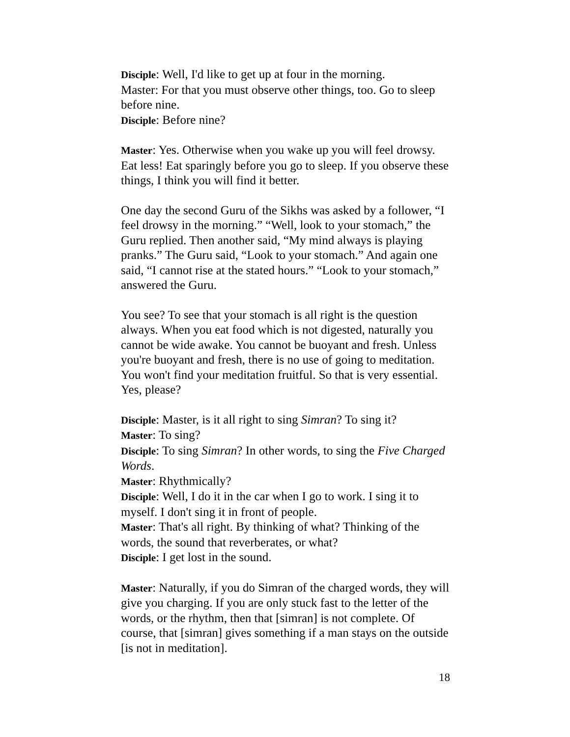Disciple: Well, I'd like to get up at four in the morning.
Master: For that you must observe other things, too. Go to sleep before nine.
Disciple: Before nine?
Master: Yes. Otherwise when you wake up you will feel drowsy. Eat less! Eat sparingly before you go to sleep. If you observe these things, I think you will find it better.
One day the second Guru of the Sikhs was asked by a follower, “I feel drowsy in the morning.” “Well, look to your stomach,” the Guru replied. Then another said, “My mind always is playing pranks.” The Guru said, “Look to your stomach.” And again one said, “I cannot rise at the stated hours.” “Look to your stomach,” answered the Guru.
You see? To see that your stomach is all right is the question always. When you eat food which is not digested, naturally you cannot be wide awake. You cannot be buoyant and fresh. Unless you're buoyant and fresh, there is no use of going to meditation. You won't find your meditation fruitful. So that is very essential. Yes, please?
Disciple: Master, is it all right to sing Simran? To sing it?
Master: To sing?
Disciple: To sing Simran? In other words, to sing the Five Charged Words.
Master: Rhythmically?
Disciple: Well, I do it in the car when I go to work. I sing it to myself. I don't sing it in front of people.
Master: That's all right. By thinking of what? Thinking of the words, the sound that reverberates, or what?
Disciple: I get lost in the sound.
Master: Naturally, if you do Simran of the charged words, they will give you charging. If you are only stuck fast to the letter of the words, or the rhythm, then that [simran] is not complete. Of course, that [simran] gives something if a man stays on the outside [is not in meditation].
18